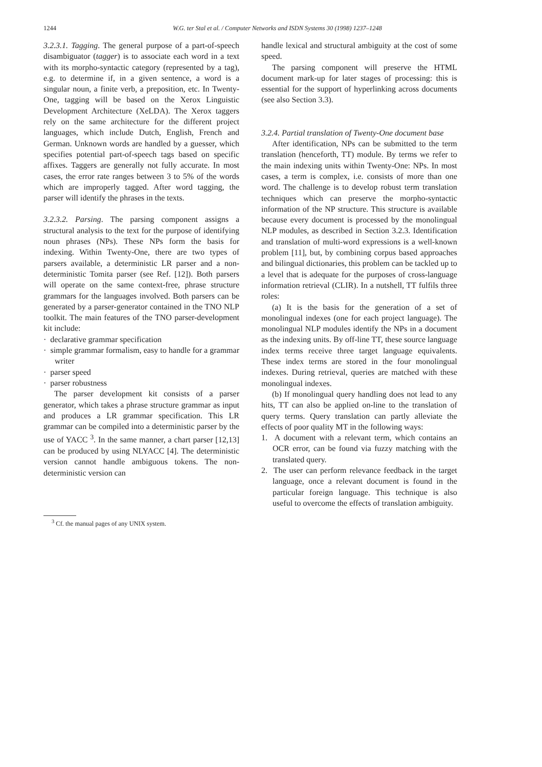1244
W.G. ter Stal et al. / Computer Networks and ISDN Systems 30 (1998) 1237–1248
3.2.3.1. Tagging. The general purpose of a part-of-speech disambiguator (tagger) is to associate each word in a text with its morpho-syntactic category (represented by a tag), e.g. to determine if, in a given sentence, a word is a singular noun, a finite verb, a preposition, etc. In Twenty-One, tagging will be based on the Xerox Linguistic Development Architecture (XeLDA). The Xerox taggers rely on the same architecture for the different project languages, which include Dutch, English, French and German. Unknown words are handled by a guesser, which specifies potential part-of-speech tags based on specific affixes. Taggers are generally not fully accurate. In most cases, the error rate ranges between 3 to 5% of the words which are improperly tagged. After word tagging, the parser will identify the phrases in the texts.
3.2.3.2. Parsing. The parsing component assigns a structural analysis to the text for the purpose of identifying noun phrases (NPs). These NPs form the basis for indexing. Within Twenty-One, there are two types of parsers available, a deterministic LR parser and a non-deterministic Tomita parser (see Ref. [12]). Both parsers will operate on the same context-free, phrase structure grammars for the languages involved. Both parsers can be generated by a parser-generator contained in the TNO NLP toolkit. The main features of the TNO parser-development kit include:
· declarative grammar specification
· simple grammar formalism, easy to handle for a grammar writer
· parser speed
· parser robustness
The parser development kit consists of a parser generator, which takes a phrase structure grammar as input and produces a LR grammar specification. This LR grammar can be compiled into a deterministic parser by the use of YACC <sup>3</sup>. In the same manner, a chart parser [12,13] can be produced by using NLYACC [4]. The deterministic version cannot handle ambiguous tokens. The non-deterministic version can
<sup>3</sup> Cf. the manual pages of any UNIX system.
handle lexical and structural ambiguity at the cost of some speed.
The parsing component will preserve the HTML document mark-up for later stages of processing: this is essential for the support of hyperlinking across documents (see also Section 3.3).
3.2.4. Partial translation of Twenty-One document base
After identification, NPs can be submitted to the term translation (henceforth, TT) module. By terms we refer to the main indexing units within Twenty-One: NPs. In most cases, a term is complex, i.e. consists of more than one word. The challenge is to develop robust term translation techniques which can preserve the morpho-syntactic information of the NP structure. This structure is available because every document is processed by the monolingual NLP modules, as described in Section 3.2.3. Identification and translation of multi-word expressions is a well-known problem [11], but, by combining corpus based approaches and bilingual dictionaries, this problem can be tackled up to a level that is adequate for the purposes of cross-language information retrieval (CLIR). In a nutshell, TT fulfils three roles:
(a) It is the basis for the generation of a set of monolingual indexes (one for each project language). The monolingual NLP modules identify the NPs in a document as the indexing units. By off-line TT, these source language index terms receive three target language equivalents. These index terms are stored in the four monolingual indexes. During retrieval, queries are matched with these monolingual indexes.
(b) If monolingual query handling does not lead to any hits, TT can also be applied on-line to the translation of query terms. Query translation can partly alleviate the effects of poor quality MT in the following ways:
1. A document with a relevant term, which contains an OCR error, can be found via fuzzy matching with the translated query.
2. The user can perform relevance feedback in the target language, once a relevant document is found in the particular foreign language. This technique is also useful to overcome the effects of translation ambiguity.